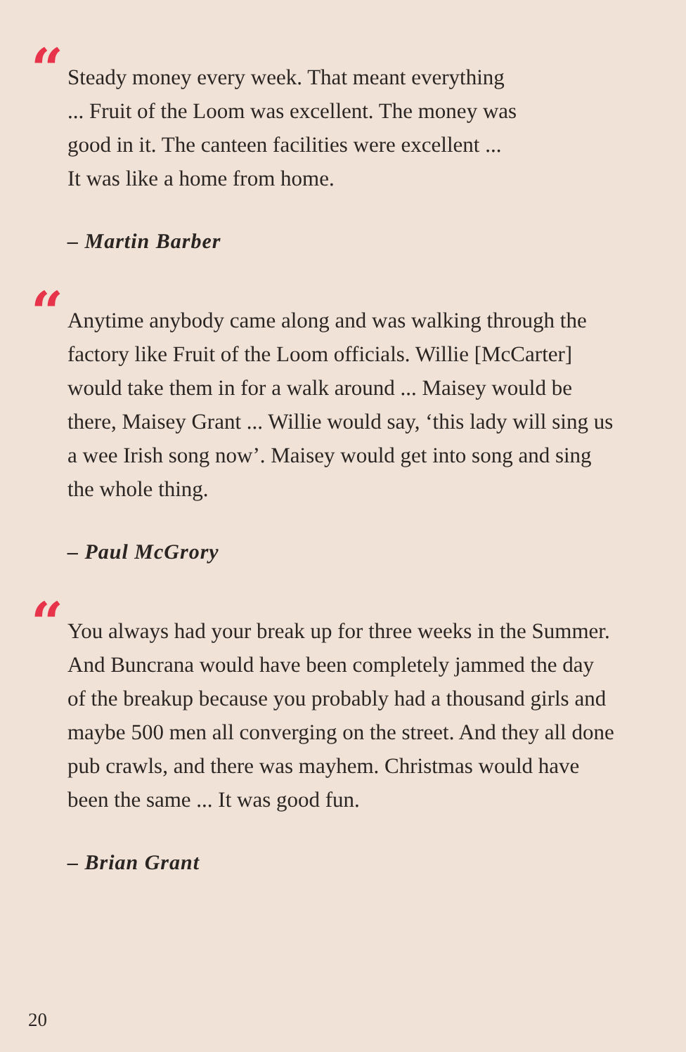“Steady money every week. That meant everything
... Fruit of the Loom was excellent. The money was
good in it. The canteen facilities were excellent ...
It was like a home from home.
– Martin Barber
“Anytime anybody came along and was walking through the factory like Fruit of the Loom officials. Willie [McCarter] would take them in for a walk around ... Maisey would be there, Maisey Grant ... Willie would say, ‘this lady will sing us a wee Irish song now’. Maisey would get into song and sing the whole thing.
– Paul McGrory
“You always had your break up for three weeks in the Summer. And Buncrana would have been completely jammed the day of the breakup because you probably had a thousand girls and maybe 500 men all converging on the street. And they all done pub crawls, and there was mayhem. Christmas would have been the same ... It was good fun.
– Brian Grant
20